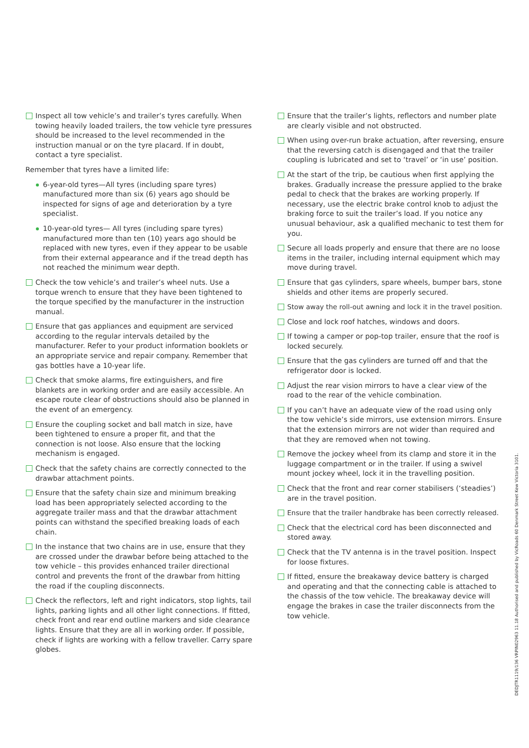Inspect all tow vehicle’s and trailer’s tyres carefully. When towing heavily loaded trailers, the tow vehicle tyre pressures should be increased to the level recommended in the instruction manual or on the tyre placard. If in doubt, contact a tyre specialist.
Remember that tyres have a limited life:
6-year-old tyres—All tyres (including spare tyres) manufactured more than six (6) years ago should be inspected for signs of age and deterioration by a tyre specialist.
10-year-old tyres— All tyres (including spare tyres) manufactured more than ten (10) years ago should be replaced with new tyres, even if they appear to be usable from their external appearance and if the tread depth has not reached the minimum wear depth.
Check the tow vehicle’s and trailer’s wheel nuts. Use a torque wrench to ensure that they have been tightened to the torque specified by the manufacturer in the instruction manual.
Ensure that gas appliances and equipment are serviced according to the regular intervals detailed by the manufacturer. Refer to your product information booklets or an appropriate service and repair company. Remember that gas bottles have a 10-year life.
Check that smoke alarms, fire extinguishers, and fire blankets are in working order and are easily accessible. An escape route clear of obstructions should also be planned in the event of an emergency.
Ensure the coupling socket and ball match in size, have been tightened to ensure a proper fit, and that the connection is not loose. Also ensure that the locking mechanism is engaged.
Check that the safety chains are correctly connected to the drawbar attachment points.
Ensure that the safety chain size and minimum breaking load has been appropriately selected according to the aggregate trailer mass and that the drawbar attachment points can withstand the specified breaking loads of each chain.
In the instance that two chains are in use, ensure that they are crossed under the drawbar before being attached to the tow vehicle – this provides enhanced trailer directional control and prevents the front of the drawbar from hitting the road if the coupling disconnects.
Check the reflectors, left and right indicators, stop lights, tail lights, parking lights and all other light connections. If fitted, check front and rear end outline markers and side clearance lights. Ensure that they are all in working order. If possible, check if lights are working with a fellow traveller. Carry spare globes.
Ensure that the trailer’s lights, reflectors and number plate are clearly visible and not obstructed.
When using over-run brake actuation, after reversing, ensure that the reversing catch is disengaged and that the trailer coupling is lubricated and set to ‘travel’ or ‘in use’ position.
At the start of the trip, be cautious when first applying the brakes. Gradually increase the pressure applied to the brake pedal to check that the brakes are working properly. If necessary, use the electric brake control knob to adjust the braking force to suit the trailer’s load. If you notice any unusual behaviour, ask a qualified mechanic to test them for you.
Secure all loads properly and ensure that there are no loose items in the trailer, including internal equipment which may move during travel.
Ensure that gas cylinders, spare wheels, bumper bars, stone shields and other items are properly secured.
Stow away the roll-out awning and lock it in the travel position.
Close and lock roof hatches, windows and doors.
If towing a camper or pop-top trailer, ensure that the roof is locked securely.
Ensure that the gas cylinders are turned off and that the refrigerator door is locked.
Adjust the rear vision mirrors to have a clear view of the road to the rear of the vehicle combination.
If you can’t have an adequate view of the road using only the tow vehicle’s side mirrors, use extension mirrors. Ensure that the extension mirrors are not wider than required and that they are removed when not towing.
Remove the jockey wheel from its clamp and store it in the luggage compartment or in the trailer. If using a swivel mount jockey wheel, lock it in the travelling position.
Check that the front and rear corner stabilisers (‘steadies’) are in the travel position.
Ensure that the trailer handbrake has been correctly released.
Check that the electrical cord has been disconnected and stored away.
Check that the TV antenna is in the travel position. Inspect for loose fixtures.
If fitted, ensure the breakaway device battery is charged and operating and that the connecting cable is attached to the chassis of the tow vehicle. The breakaway device will engage the brakes in case the trailer disconnects from the tow vehicle.
DEDJTR1119/136 VRPIN02963 11.18 Authorised and published by VicRoads 60 Denmark Street Kew Victoria 3101.